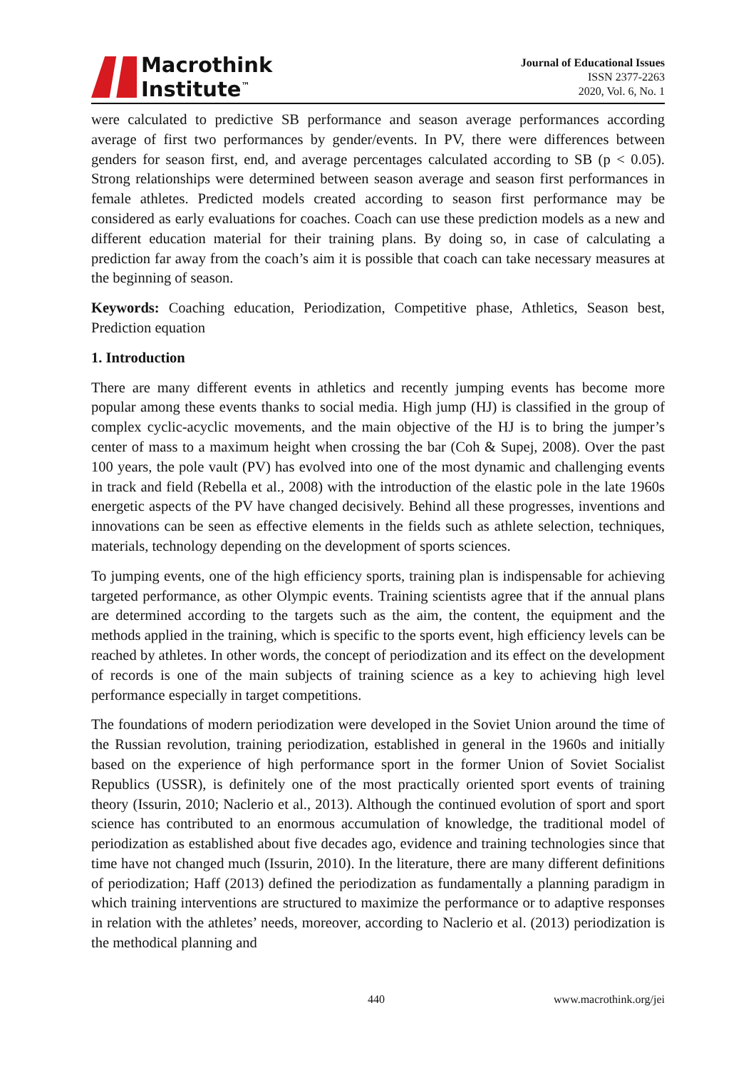Macrothink
Institute<sup>™</sup>
Journal of Educational Issues
ISSN 2377-2263
2020, Vol. 6, No. 1
were calculated to predictive SB performance and season average performances according average of first two performances by gender/events. In PV, there were differences between genders for season first, end, and average percentages calculated according to SB (p < 0.05). Strong relationships were determined between season average and season first performances in female athletes. Predicted models created according to season first performance may be considered as early evaluations for coaches. Coach can use these prediction models as a new and different education material for their training plans. By doing so, in case of calculating a prediction far away from the coach’s aim it is possible that coach can take necessary measures at the beginning of season.
Keywords: Coaching education, Periodization, Competitive phase, Athletics, Season best, Prediction equation
1. Introduction
There are many different events in athletics and recently jumping events has become more popular among these events thanks to social media. High jump (HJ) is classified in the group of complex cyclic-acyclic movements, and the main objective of the HJ is to bring the jumper’s center of mass to a maximum height when crossing the bar (Coh & Supej, 2008). Over the past 100 years, the pole vault (PV) has evolved into one of the most dynamic and challenging events in track and field (Rebella et al., 2008) with the introduction of the elastic pole in the late 1960s energetic aspects of the PV have changed decisively. Behind all these progresses, inventions and innovations can be seen as effective elements in the fields such as athlete selection, techniques, materials, technology depending on the development of sports sciences.
To jumping events, one of the high efficiency sports, training plan is indispensable for achieving targeted performance, as other Olympic events. Training scientists agree that if the annual plans are determined according to the targets such as the aim, the content, the equipment and the methods applied in the training, which is specific to the sports event, high efficiency levels can be reached by athletes. In other words, the concept of periodization and its effect on the development of records is one of the main subjects of training science as a key to achieving high level performance especially in target competitions.
The foundations of modern periodization were developed in the Soviet Union around the time of the Russian revolution, training periodization, established in general in the 1960s and initially based on the experience of high performance sport in the former Union of Soviet Socialist Republics (USSR), is definitely one of the most practically oriented sport events of training theory (Issurin, 2010; Naclerio et al., 2013). Although the continued evolution of sport and sport science has contributed to an enormous accumulation of knowledge, the traditional model of periodization as established about five decades ago, evidence and training technologies since that time have not changed much (Issurin, 2010). In the literature, there are many different definitions of periodization; Haff (2013) defined the periodization as fundamentally a planning paradigm in which training interventions are structured to maximize the performance or to adaptive responses in relation with the athletes’ needs, moreover, according to Naclerio et al. (2013) periodization is the methodical planning and
440 www.macrothink.org/jei